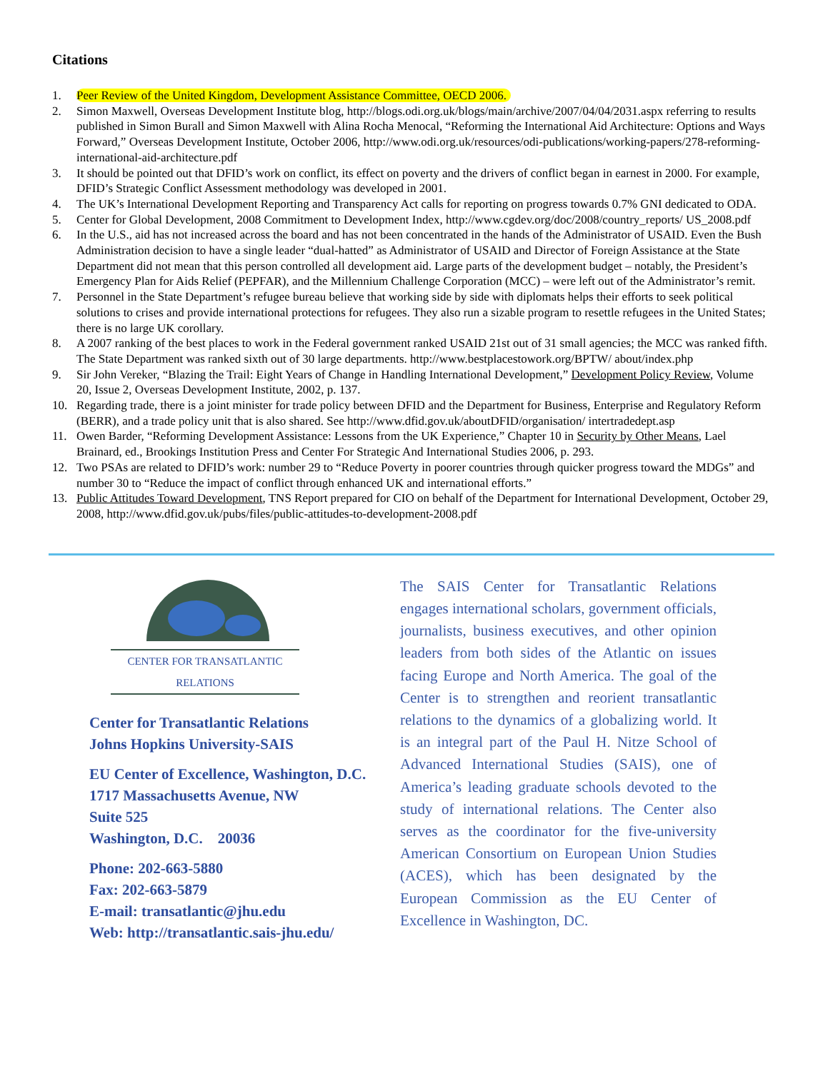Citations
1. Peer Review of the United Kingdom, Development Assistance Committee, OECD 2006.
2. Simon Maxwell, Overseas Development Institute blog, http://blogs.odi.org.uk/blogs/main/archive/2007/04/04/2031.aspx referring to results published in Simon Burall and Simon Maxwell with Alina Rocha Menocal, “Reforming the International Aid Architecture: Options and Ways Forward,” Overseas Development Institute, October 2006, http://www.odi.org.uk/resources/odi-publications/working-papers/278-reforming-international-aid-architecture.pdf
3. It should be pointed out that DFID’s work on conflict, its effect on poverty and the drivers of conflict began in earnest in 2000. For example, DFID’s Strategic Conflict Assessment methodology was developed in 2001.
4. The UK’s International Development Reporting and Transparency Act calls for reporting on progress towards 0.7% GNI dedicated to ODA.
5. Center for Global Development, 2008 Commitment to Development Index, http://www.cgdev.org/doc/2008/country_reports/ US_2008.pdf
6. In the U.S., aid has not increased across the board and has not been concentrated in the hands of the Administrator of USAID. Even the Bush Administration decision to have a single leader “dual-hatted” as Administrator of USAID and Director of Foreign Assistance at the State Department did not mean that this person controlled all development aid. Large parts of the development budget – notably, the President’s Emergency Plan for Aids Relief (PEPFAR), and the Millennium Challenge Corporation (MCC) – were left out of the Administrator’s remit.
7. Personnel in the State Department’s refugee bureau believe that working side by side with diplomats helps their efforts to seek political solutions to crises and provide international protections for refugees. They also run a sizable program to resettle refugees in the United States; there is no large UK corollary.
8. A 2007 ranking of the best places to work in the Federal government ranked USAID 21st out of 31 small agencies; the MCC was ranked fifth. The State Department was ranked sixth out of 30 large departments. http://www.bestplacestowork.org/BPTW/ about/index.php
9. Sir John Vereker, “Blazing the Trail: Eight Years of Change in Handling International Development,” Development Policy Review, Volume 20, Issue 2, Overseas Development Institute, 2002, p. 137.
10. Regarding trade, there is a joint minister for trade policy between DFID and the Department for Business, Enterprise and Regulatory Reform (BERR), and a trade policy unit that is also shared. See http://www.dfid.gov.uk/aboutDFID/organisation/ intertradedept.asp
11. Owen Barder, “Reforming Development Assistance: Lessons from the UK Experience,” Chapter 10 in Security by Other Means, Lael Brainard, ed., Brookings Institution Press and Center For Strategic And International Studies 2006, p. 293.
12. Two PSAs are related to DFID’s work: number 29 to “Reduce Poverty in poorer countries through quicker progress toward the MDGs” and number 30 to “Reduce the impact of conflict through enhanced UK and international efforts.”
13. Public Attitudes Toward Development, TNS Report prepared for CIO on behalf of the Department for International Development, October 29, 2008, http://www.dfid.gov.uk/pubs/files/public-attitudes-to-development-2008.pdf
CENTER FOR TRANSATLANTIC RELATIONS
Center for Transatlantic Relations
Johns Hopkins University-SAIS
EU Center of Excellence, Washington, D.C.
1717 Massachusetts Avenue, NW
Suite 525
Washington, D.C. 20036
Phone: 202-663-5880
Fax: 202-663-5879
E-mail: transatlantic@jhu.edu
Web: http://transatlantic.sais-jhu.edu/
The SAIS Center for Transatlantic Relations engages international scholars, government officials, journalists, business executives, and other opinion leaders from both sides of the Atlantic on issues facing Europe and North America. The goal of the Center is to strengthen and reorient transatlantic relations to the dynamics of a globalizing world. It is an integral part of the Paul H. Nitze School of Advanced International Studies (SAIS), one of America’s leading graduate schools devoted to the study of international relations. The Center also serves as the coordinator for the five-university American Consortium on European Union Studies (ACES), which has been designated by the European Commission as the EU Center of Excellence in Washington, DC.